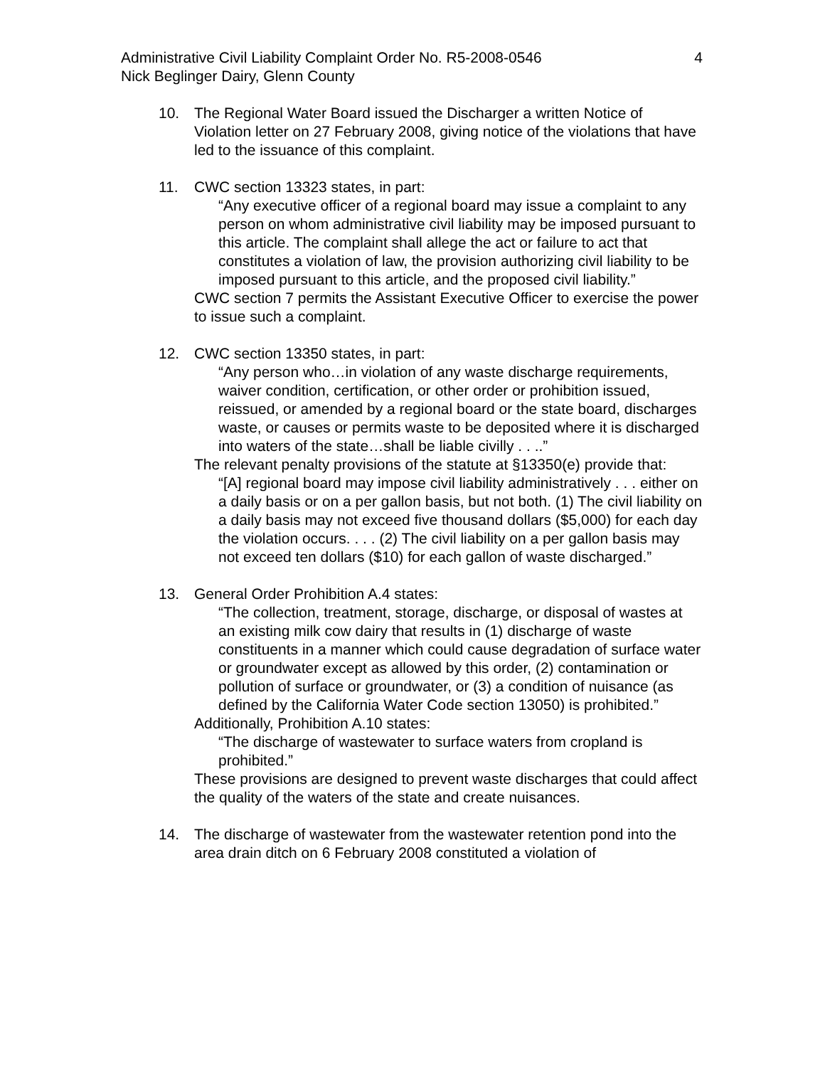Administrative Civil Liability Complaint Order No. R5-2008-0546
Nick Beglinger Dairy, Glenn County
4
10. The Regional Water Board issued the Discharger a written Notice of Violation letter on 27 February 2008, giving notice of the violations that have led to the issuance of this complaint.
11. CWC section 13323 states, in part:
“Any executive officer of a regional board may issue a complaint to any person on whom administrative civil liability may be imposed pursuant to this article. The complaint shall allege the act or failure to act that constitutes a violation of law, the provision authorizing civil liability to be imposed pursuant to this article, and the proposed civil liability.”
CWC section 7 permits the Assistant Executive Officer to exercise the power to issue such a complaint.
12. CWC section 13350 states, in part:
“Any person who…in violation of any waste discharge requirements, waiver condition, certification, or other order or prohibition issued, reissued, or amended by a regional board or the state board, discharges waste, or causes or permits waste to be deposited where it is discharged into waters of the state…shall be liable civilly . . ..”
The relevant penalty provisions of the statute at §13350(e) provide that:
“[A] regional board may impose civil liability administratively . . . either on a daily basis or on a per gallon basis, but not both. (1) The civil liability on a daily basis may not exceed five thousand dollars ($5,000) for each day the violation occurs. . . . (2) The civil liability on a per gallon basis may not exceed ten dollars ($10) for each gallon of waste discharged.”
13. General Order Prohibition A.4 states:
“The collection, treatment, storage, discharge, or disposal of wastes at an existing milk cow dairy that results in (1) discharge of waste constituents in a manner which could cause degradation of surface water or groundwater except as allowed by this order, (2) contamination or pollution of surface or groundwater, or (3) a condition of nuisance (as defined by the California Water Code section 13050) is prohibited.”
Additionally, Prohibition A.10 states:
“The discharge of wastewater to surface waters from cropland is prohibited.”
These provisions are designed to prevent waste discharges that could affect the quality of the waters of the state and create nuisances.
14. The discharge of wastewater from the wastewater retention pond into the area drain ditch on 6 February 2008 constituted a violation of